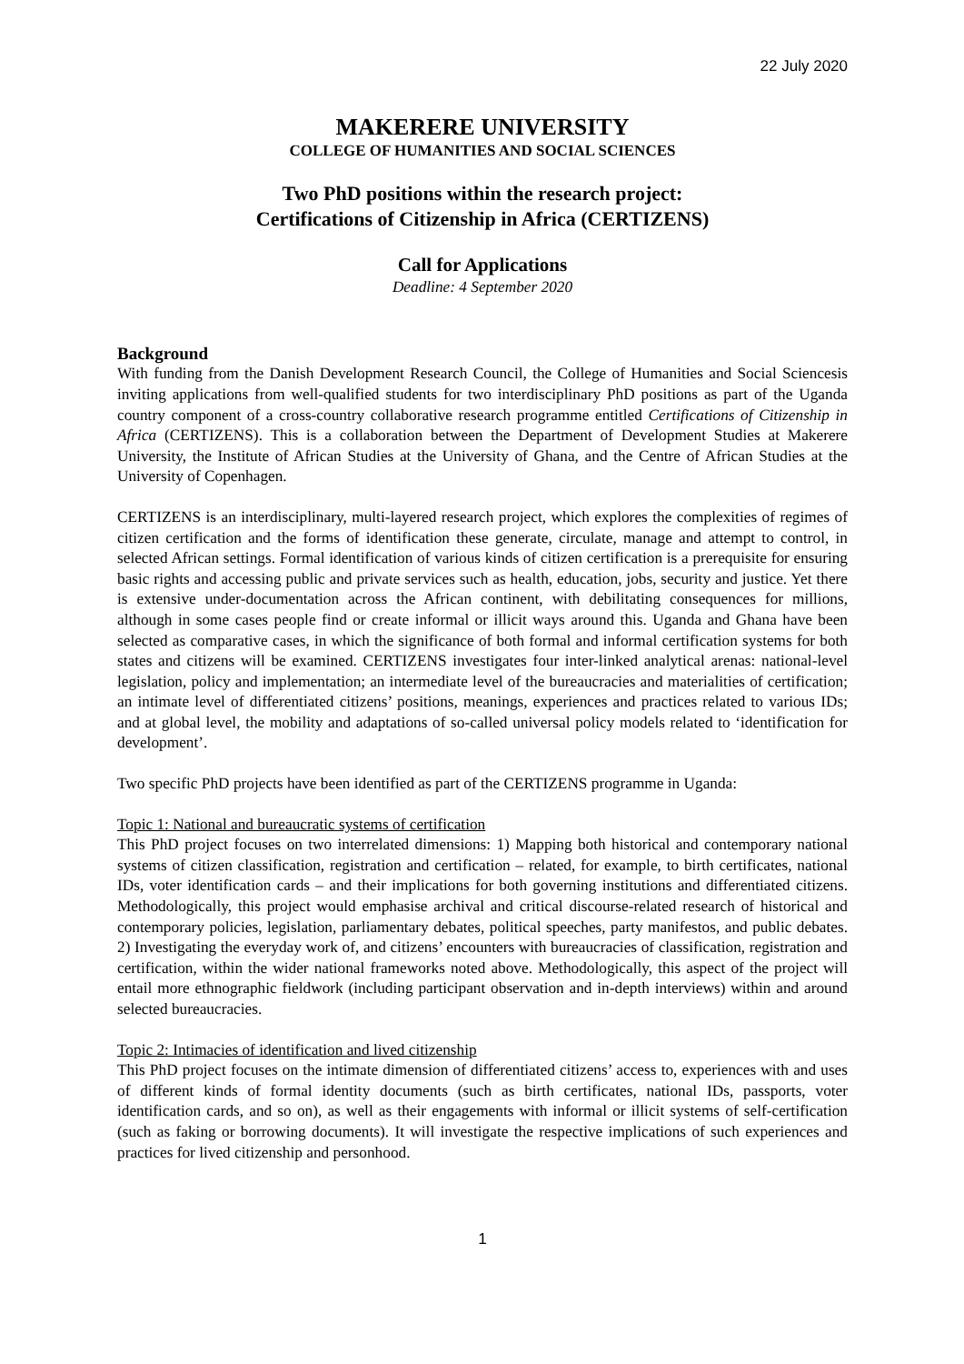22 July 2020
MAKERERE UNIVERSITY
COLLEGE OF HUMANITIES AND SOCIAL SCIENCES
Two PhD positions within the research project:
Certifications of Citizenship in Africa (CERTIZENS)
Call for Applications
Deadline: 4 September 2020
Background
With funding from the Danish Development Research Council, the College of Humanities and Social Sciencesis inviting applications from well-qualified students for two interdisciplinary PhD positions as part of the Uganda country component of a cross-country collaborative research programme entitled Certifications of Citizenship in Africa (CERTIZENS). This is a collaboration between the Department of Development Studies at Makerere University, the Institute of African Studies at the University of Ghana, and the Centre of African Studies at the University of Copenhagen.
CERTIZENS is an interdisciplinary, multi-layered research project, which explores the complexities of regimes of citizen certification and the forms of identification these generate, circulate, manage and attempt to control, in selected African settings. Formal identification of various kinds of citizen certification is a prerequisite for ensuring basic rights and accessing public and private services such as health, education, jobs, security and justice. Yet there is extensive under-documentation across the African continent, with debilitating consequences for millions, although in some cases people find or create informal or illicit ways around this. Uganda and Ghana have been selected as comparative cases, in which the significance of both formal and informal certification systems for both states and citizens will be examined. CERTIZENS investigates four inter-linked analytical arenas: national-level legislation, policy and implementation; an intermediate level of the bureaucracies and materialities of certification; an intimate level of differentiated citizens’ positions, meanings, experiences and practices related to various IDs; and at global level, the mobility and adaptations of so-called universal policy models related to ‘identification for development’.
Two specific PhD projects have been identified as part of the CERTIZENS programme in Uganda:
Topic 1: National and bureaucratic systems of certification
This PhD project focuses on two interrelated dimensions: 1) Mapping both historical and contemporary national systems of citizen classification, registration and certification – related, for example, to birth certificates, national IDs, voter identification cards – and their implications for both governing institutions and differentiated citizens. Methodologically, this project would emphasise archival and critical discourse-related research of historical and contemporary policies, legislation, parliamentary debates, political speeches, party manifestos, and public debates. 2) Investigating the everyday work of, and citizens’ encounters with bureaucracies of classification, registration and certification, within the wider national frameworks noted above. Methodologically, this aspect of the project will entail more ethnographic fieldwork (including participant observation and in-depth interviews) within and around selected bureaucracies.
Topic 2: Intimacies of identification and lived citizenship
This PhD project focuses on the intimate dimension of differentiated citizens’ access to, experiences with and uses of different kinds of formal identity documents (such as birth certificates, national IDs, passports, voter identification cards, and so on), as well as their engagements with informal or illicit systems of self-certification (such as faking or borrowing documents). It will investigate the respective implications of such experiences and practices for lived citizenship and personhood.
1